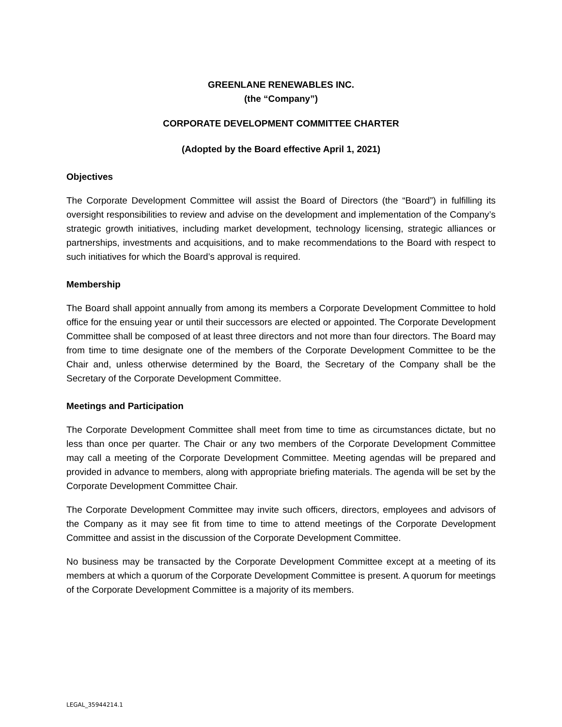GREENLANE RENEWABLES INC.
(the “Company”)
CORPORATE DEVELOPMENT COMMITTEE CHARTER
(Adopted by the Board effective April 1, 2021)
Objectives
The Corporate Development Committee will assist the Board of Directors (the “Board”) in fulfilling its oversight responsibilities to review and advise on the development and implementation of the Company’s strategic growth initiatives, including market development, technology licensing, strategic alliances or partnerships, investments and acquisitions, and to make recommendations to the Board with respect to such initiatives for which the Board’s approval is required.
Membership
The Board shall appoint annually from among its members a Corporate Development Committee to hold office for the ensuing year or until their successors are elected or appointed. The Corporate Development Committee shall be composed of at least three directors and not more than four directors. The Board may from time to time designate one of the members of the Corporate Development Committee to be the Chair and, unless otherwise determined by the Board, the Secretary of the Company shall be the Secretary of the Corporate Development Committee.
Meetings and Participation
The Corporate Development Committee shall meet from time to time as circumstances dictate, but no less than once per quarter. The Chair or any two members of the Corporate Development Committee may call a meeting of the Corporate Development Committee. Meeting agendas will be prepared and provided in advance to members, along with appropriate briefing materials. The agenda will be set by the Corporate Development Committee Chair.
The Corporate Development Committee may invite such officers, directors, employees and advisors of the Company as it may see fit from time to time to attend meetings of the Corporate Development Committee and assist in the discussion of the Corporate Development Committee.
No business may be transacted by the Corporate Development Committee except at a meeting of its members at which a quorum of the Corporate Development Committee is present. A quorum for meetings of the Corporate Development Committee is a majority of its members.
LEGAL_35944214.1